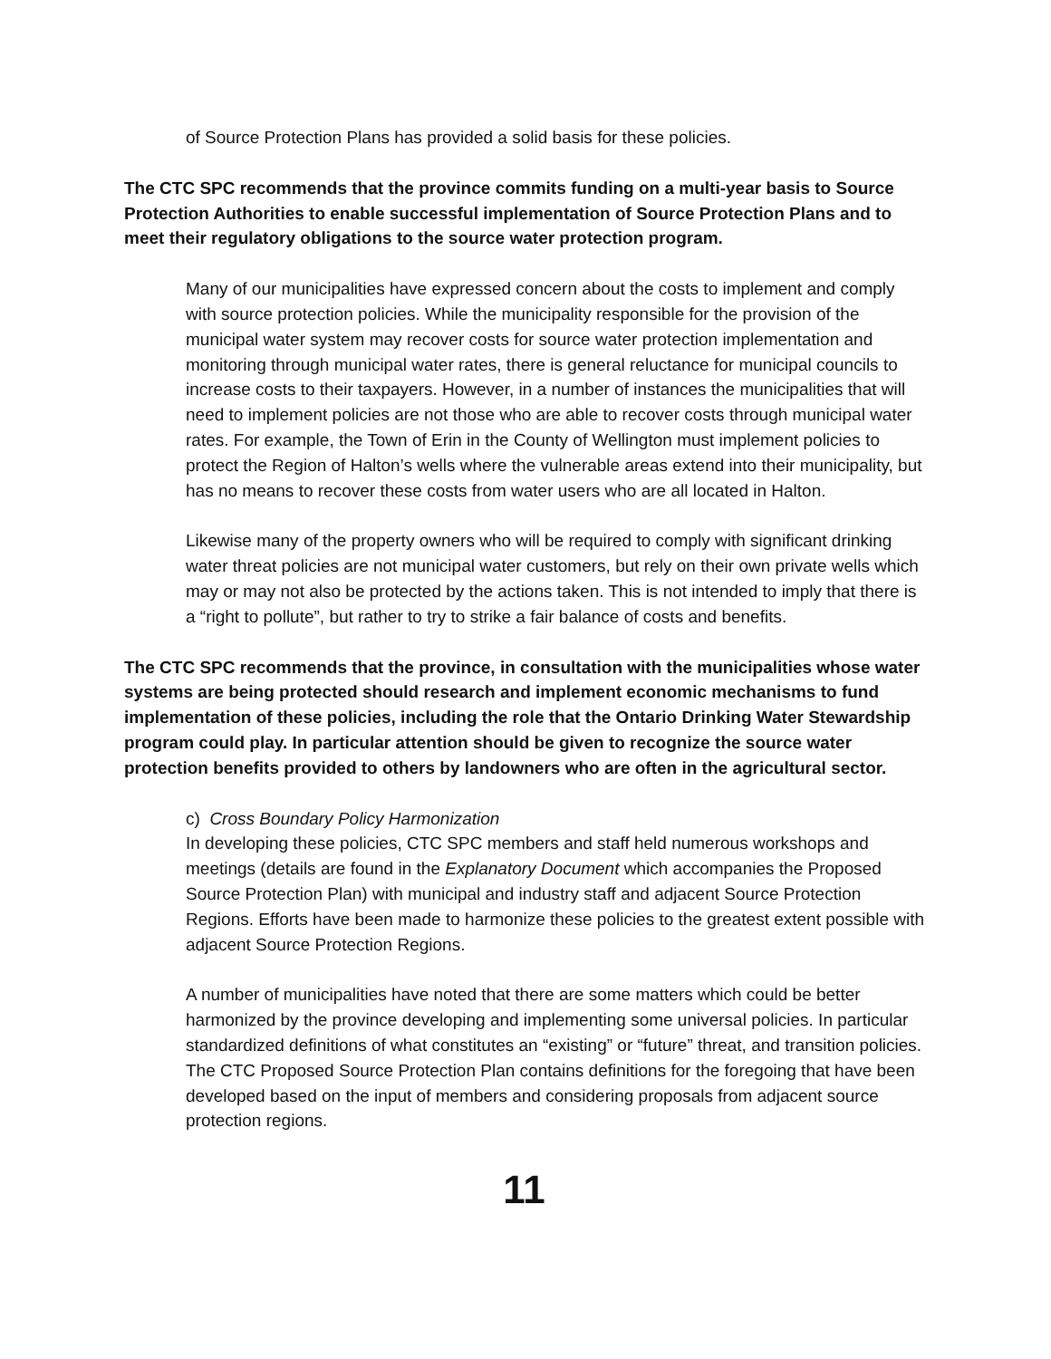of Source Protection Plans has provided a solid basis for these policies.
The CTC SPC recommends that the province commits funding on a multi-year basis to Source Protection Authorities to enable successful implementation of Source Protection Plans and to meet their regulatory obligations to the source water protection program.
Many of our municipalities have expressed concern about the costs to implement and comply with source protection policies. While the municipality responsible for the provision of the municipal water system may recover costs for source water protection implementation and monitoring through municipal water rates, there is general reluctance for municipal councils to increase costs to their taxpayers. However, in a number of instances the municipalities that will need to implement policies are not those who are able to recover costs through municipal water rates. For example, the Town of Erin in the County of Wellington must implement policies to protect the Region of Halton’s wells where the vulnerable areas extend into their municipality, but has no means to recover these costs from water users who are all located in Halton.
Likewise many of the property owners who will be required to comply with significant drinking water threat policies are not municipal water customers, but rely on their own private wells which may or may not also be protected by the actions taken. This is not intended to imply that there is a “right to pollute”, but rather to try to strike a fair balance of costs and benefits.
The CTC SPC recommends that the province, in consultation with the municipalities whose water systems are being protected should research and implement economic mechanisms to fund implementation of these policies, including the role that the Ontario Drinking Water Stewardship program could play. In particular attention should be given to recognize the source water protection benefits provided to others by landowners who are often in the agricultural sector.
c) Cross Boundary Policy Harmonization
In developing these policies, CTC SPC members and staff held numerous workshops and meetings (details are found in the Explanatory Document which accompanies the Proposed Source Protection Plan) with municipal and industry staff and adjacent Source Protection Regions. Efforts have been made to harmonize these policies to the greatest extent possible with adjacent Source Protection Regions.
A number of municipalities have noted that there are some matters which could be better harmonized by the province developing and implementing some universal policies. In particular standardized definitions of what constitutes an “existing” or “future” threat, and transition policies. The CTC Proposed Source Protection Plan contains definitions for the foregoing that have been developed based on the input of members and considering proposals from adjacent source protection regions.
11